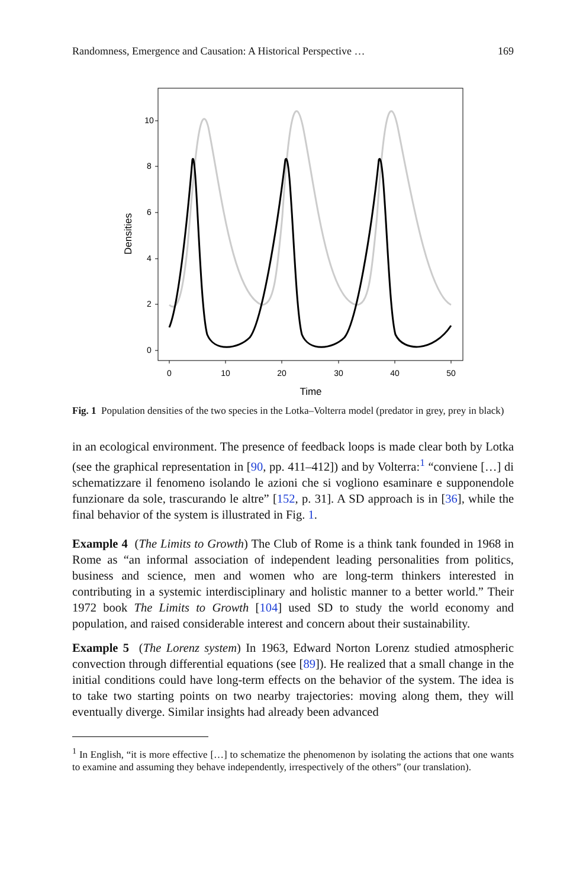Randomness, Emergence and Causation: A Historical Perspective … 169
0
2
4
6
8
10
0
10
20
30
40
50
Time
Densities
Fig. 1 Population densities of the two species in the Lotka–Volterra model (predator in grey, prey in black)
in an ecological environment. The presence of feedback loops is made clear both by Lotka (see the graphical representation in [90, pp. 411–412]) and by Volterra:<sup>1</sup> “conviene […] di schematizzare il fenomeno isolando le azioni che si vogliono esaminare e supponendole funzionare da sole, trascurando le altre” [152, p. 31]. A SD approach is in [36], while the final behavior of the system is illustrated in Fig. 1.
Example 4 (The Limits to Growth) The Club of Rome is a think tank founded in 1968 in Rome as “an informal association of independent leading personalities from politics, business and science, men and women who are long-term thinkers interested in contributing in a systemic interdisciplinary and holistic manner to a better world.” Their 1972 book The Limits to Growth [104] used SD to study the world economy and population, and raised considerable interest and concern about their sustainability.
Example 5 (The Lorenz system) In 1963, Edward Norton Lorenz studied atmospheric convection through differential equations (see [89]). He realized that a small change in the initial conditions could have long-term effects on the behavior of the system. The idea is to take two starting points on two nearby trajectories: moving along them, they will eventually diverge. Similar insights had already been advanced
<sup>1</sup> In English, “it is more effective […] to schematize the phenomenon by isolating the actions that one wants to examine and assuming they behave independently, irrespectively of the others” (our translation).